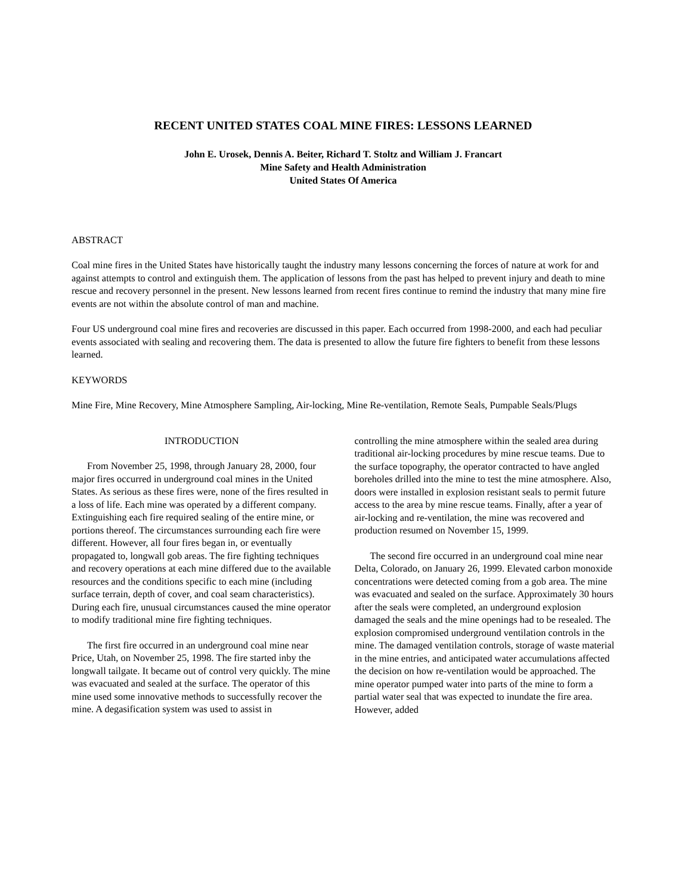RECENT UNITED STATES COAL MINE FIRES: LESSONS LEARNED
John E. Urosek, Dennis A. Beiter, Richard T. Stoltz and William J. Francart
Mine Safety and Health Administration
United States Of America
ABSTRACT
Coal mine fires in the United States have historically taught the industry many lessons concerning the forces of nature at work for and against attempts to control and extinguish them. The application of lessons from the past has helped to prevent injury and death to mine rescue and recovery personnel in the present. New lessons learned from recent fires continue to remind the industry that many mine fire events are not within the absolute control of man and machine.
Four US underground coal mine fires and recoveries are discussed in this paper. Each occurred from 1998-2000, and each had peculiar events associated with sealing and recovering them. The data is presented to allow the future fire fighters to benefit from these lessons learned.
KEYWORDS
Mine Fire, Mine Recovery, Mine Atmosphere Sampling, Air-locking, Mine Re-ventilation, Remote Seals, Pumpable Seals/Plugs
INTRODUCTION
From November 25, 1998, through January 28, 2000, four major fires occurred in underground coal mines in the United States. As serious as these fires were, none of the fires resulted in a loss of life. Each mine was operated by a different company. Extinguishing each fire required sealing of the entire mine, or portions thereof. The circumstances surrounding each fire were different. However, all four fires began in, or eventually propagated to, longwall gob areas. The fire fighting techniques and recovery operations at each mine differed due to the available resources and the conditions specific to each mine (including surface terrain, depth of cover, and coal seam characteristics). During each fire, unusual circumstances caused the mine operator to modify traditional mine fire fighting techniques.
The first fire occurred in an underground coal mine near Price, Utah, on November 25, 1998. The fire started inby the longwall tailgate. It became out of control very quickly. The mine was evacuated and sealed at the surface. The operator of this mine used some innovative methods to successfully recover the mine. A degasification system was used to assist in
controlling the mine atmosphere within the sealed area during traditional air-locking procedures by mine rescue teams. Due to the surface topography, the operator contracted to have angled boreholes drilled into the mine to test the mine atmosphere. Also, doors were installed in explosion resistant seals to permit future access to the area by mine rescue teams. Finally, after a year of air-locking and re-ventilation, the mine was recovered and production resumed on November 15, 1999.
The second fire occurred in an underground coal mine near Delta, Colorado, on January 26, 1999. Elevated carbon monoxide concentrations were detected coming from a gob area. The mine was evacuated and sealed on the surface. Approximately 30 hours after the seals were completed, an underground explosion damaged the seals and the mine openings had to be resealed. The explosion compromised underground ventilation controls in the mine. The damaged ventilation controls, storage of waste material in the mine entries, and anticipated water accumulations affected the decision on how re-ventilation would be approached. The mine operator pumped water into parts of the mine to form a partial water seal that was expected to inundate the fire area. However, added